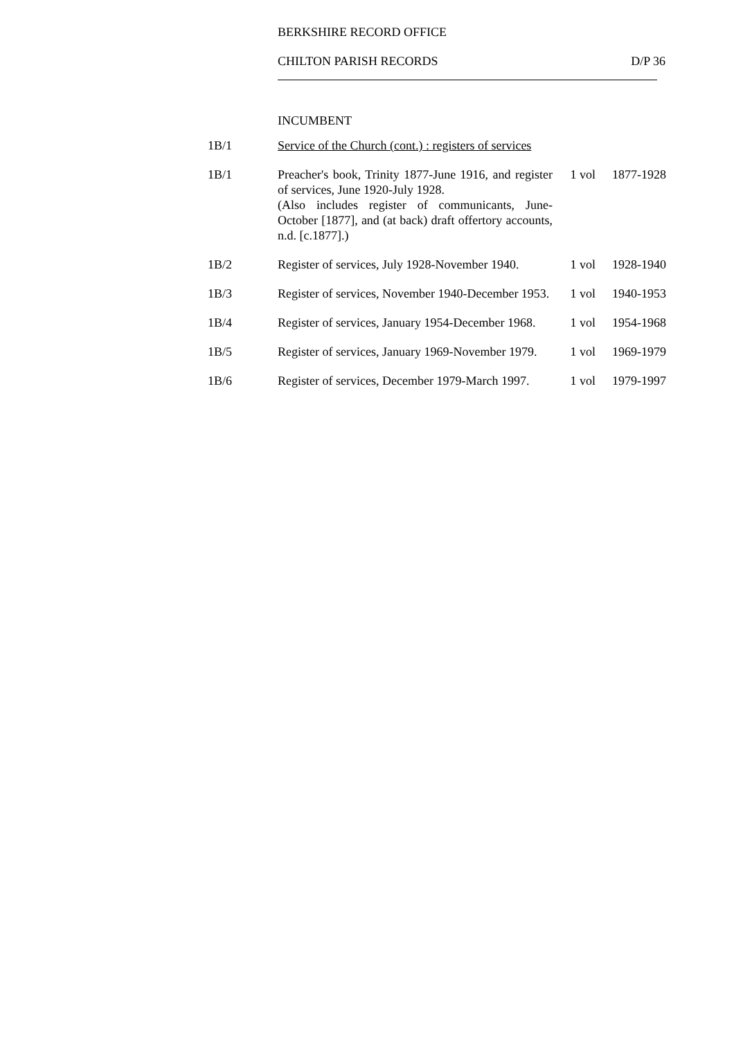BERKSHIRE RECORD OFFICE
CHILTON PARISH RECORDS D/P 36
INCUMBENT
| 1B/1 | Service of the Church (cont.) : registers of services | | |
| 1B/1 | Preacher's book, Trinity 1877-June 1916, and register of services, June 1920-July 1928. (Also includes register of communicants, June-October [1877], and (at back) draft offertory accounts, n.d. [c.1877].) | 1 vol | 1877-1928 |
| 1B/2 | Register of services, July 1928-November 1940. | 1 vol | 1928-1940 |
| 1B/3 | Register of services, November 1940-December 1953. | 1 vol | 1940-1953 |
| 1B/4 | Register of services, January 1954-December 1968. | 1 vol | 1954-1968 |
| 1B/5 | Register of services, January 1969-November 1979. | 1 vol | 1969-1979 |
| 1B/6 | Register of services, December 1979-March 1997. | 1 vol | 1979-1997 |